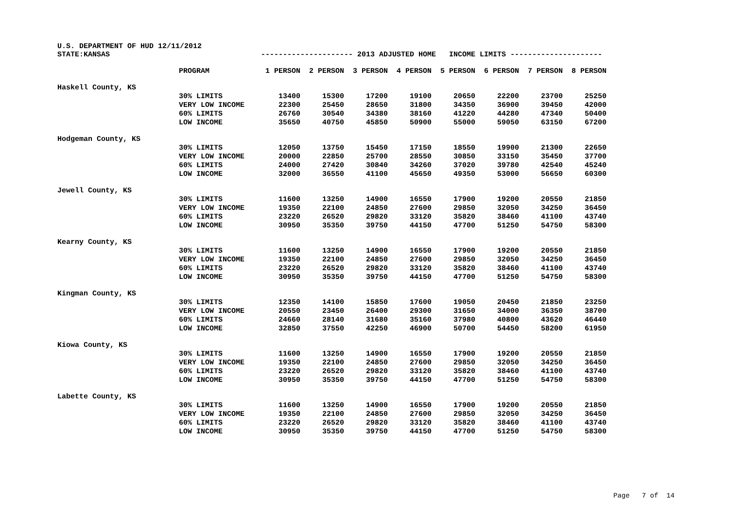U.S. DEPARTMENT OF HUD 12/11/2012
| STATE:KANSAS | | --------------------- 2013 ADJUSTED HOME INCOME LIMITS --------------------- | | | | | | | |
| | PROGRAM | 1 PERSON | 2 PERSON | 3 PERSON | 4 PERSON | 5 PERSON | 6 PERSON | 7 PERSON | 8 PERSON |
| Haskell County, KS | | | | | | | | | |
| | 30% LIMITS | 13400 | 15300 | 17200 | 19100 | 20650 | 22200 | 23700 | 25250 |
| | VERY LOW INCOME | 22300 | 25450 | 28650 | 31800 | 34350 | 36900 | 39450 | 42000 |
| | 60% LIMITS | 26760 | 30540 | 34380 | 38160 | 41220 | 44280 | 47340 | 50400 |
| | LOW INCOME | 35650 | 40750 | 45850 | 50900 | 55000 | 59050 | 63150 | 67200 |
| Hodgeman County, KS | | | | | | | | | |
| | 30% LIMITS | 12050 | 13750 | 15450 | 17150 | 18550 | 19900 | 21300 | 22650 |
| | VERY LOW INCOME | 20000 | 22850 | 25700 | 28550 | 30850 | 33150 | 35450 | 37700 |
| | 60% LIMITS | 24000 | 27420 | 30840 | 34260 | 37020 | 39780 | 42540 | 45240 |
| | LOW INCOME | 32000 | 36550 | 41100 | 45650 | 49350 | 53000 | 56650 | 60300 |
| Jewell County, KS | | | | | | | | | |
| | 30% LIMITS | 11600 | 13250 | 14900 | 16550 | 17900 | 19200 | 20550 | 21850 |
| | VERY LOW INCOME | 19350 | 22100 | 24850 | 27600 | 29850 | 32050 | 34250 | 36450 |
| | 60% LIMITS | 23220 | 26520 | 29820 | 33120 | 35820 | 38460 | 41100 | 43740 |
| | LOW INCOME | 30950 | 35350 | 39750 | 44150 | 47700 | 51250 | 54750 | 58300 |
| Kearny County, KS | | | | | | | | | |
| | 30% LIMITS | 11600 | 13250 | 14900 | 16550 | 17900 | 19200 | 20550 | 21850 |
| | VERY LOW INCOME | 19350 | 22100 | 24850 | 27600 | 29850 | 32050 | 34250 | 36450 |
| | 60% LIMITS | 23220 | 26520 | 29820 | 33120 | 35820 | 38460 | 41100 | 43740 |
| | LOW INCOME | 30950 | 35350 | 39750 | 44150 | 47700 | 51250 | 54750 | 58300 |
| Kingman County, KS | | | | | | | | | |
| | 30% LIMITS | 12350 | 14100 | 15850 | 17600 | 19050 | 20450 | 21850 | 23250 |
| | VERY LOW INCOME | 20550 | 23450 | 26400 | 29300 | 31650 | 34000 | 36350 | 38700 |
| | 60% LIMITS | 24660 | 28140 | 31680 | 35160 | 37980 | 40800 | 43620 | 46440 |
| | LOW INCOME | 32850 | 37550 | 42250 | 46900 | 50700 | 54450 | 58200 | 61950 |
| Kiowa County, KS | | | | | | | | | |
| | 30% LIMITS | 11600 | 13250 | 14900 | 16550 | 17900 | 19200 | 20550 | 21850 |
| | VERY LOW INCOME | 19350 | 22100 | 24850 | 27600 | 29850 | 32050 | 34250 | 36450 |
| | 60% LIMITS | 23220 | 26520 | 29820 | 33120 | 35820 | 38460 | 41100 | 43740 |
| | LOW INCOME | 30950 | 35350 | 39750 | 44150 | 47700 | 51250 | 54750 | 58300 |
| Labette County, KS | | | | | | | | | |
| | 30% LIMITS | 11600 | 13250 | 14900 | 16550 | 17900 | 19200 | 20550 | 21850 |
| | VERY LOW INCOME | 19350 | 22100 | 24850 | 27600 | 29850 | 32050 | 34250 | 36450 |
| | 60% LIMITS | 23220 | 26520 | 29820 | 33120 | 35820 | 38460 | 41100 | 43740 |
| | LOW INCOME | 30950 | 35350 | 39750 | 44150 | 47700 | 51250 | 54750 | 58300 |
Page 7 of 14